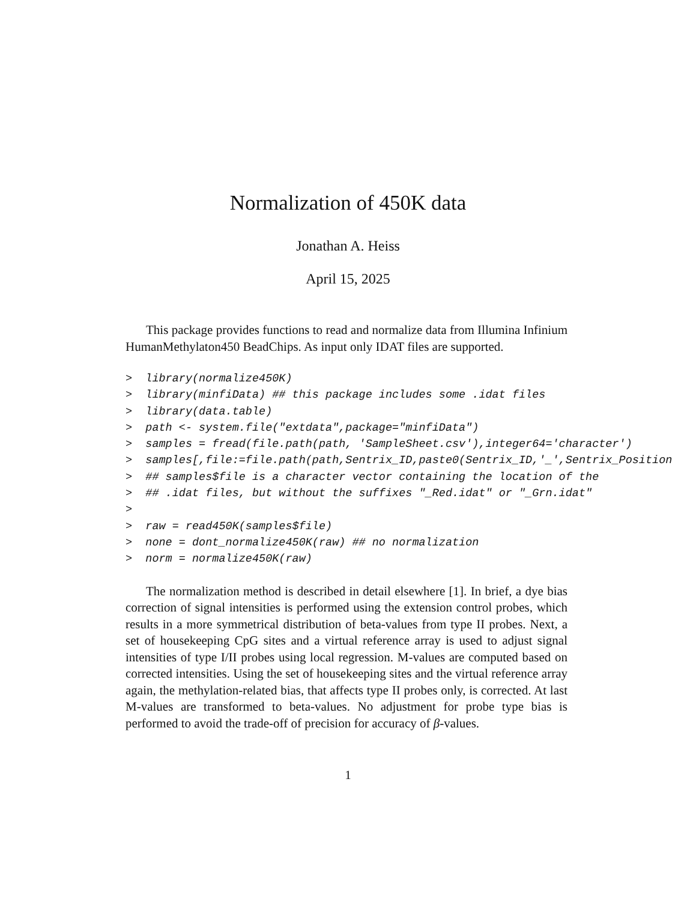Normalization of 450K data
Jonathan A. Heiss
April 15, 2025
This package provides functions to read and normalize data from Illumina Infinium HumanMethylaton450 BeadChips. As input only IDAT files are supported.
>  library(normalize450K)
>  library(minfiData) ## this package includes some .idat files
>  library(data.table)
>  path <- system.file("extdata",package="minfiData")
>  samples = fread(file.path(path, 'SampleSheet.csv'),integer64='character')
>  samples[,file:=file.path(path,Sentrix_ID,paste0(Sentrix_ID,'_',Sentrix_Position
>  ## samples$file is a character vector containing the location of the
>  ## .idat files, but without the suffixes "_Red.idat" or "_Grn.idat"
>
>  raw = read450K(samples$file)
>  none = dont_normalize450K(raw) ## no normalization
>  norm = normalize450K(raw)
The normalization method is described in detail elsewhere [1]. In brief, a dye bias correction of signal intensities is performed using the extension control probes, which results in a more symmetrical distribution of beta-values from type II probes. Next, a set of housekeeping CpG sites and a virtual reference array is used to adjust signal intensities of type I/II probes using local regression. M-values are computed based on corrected intensities. Using the set of housekeeping sites and the virtual reference array again, the methylation-related bias, that affects type II probes only, is corrected. At last M-values are transformed to beta-values. No adjustment for probe type bias is performed to avoid the trade-off of precision for accuracy of β-values.
1